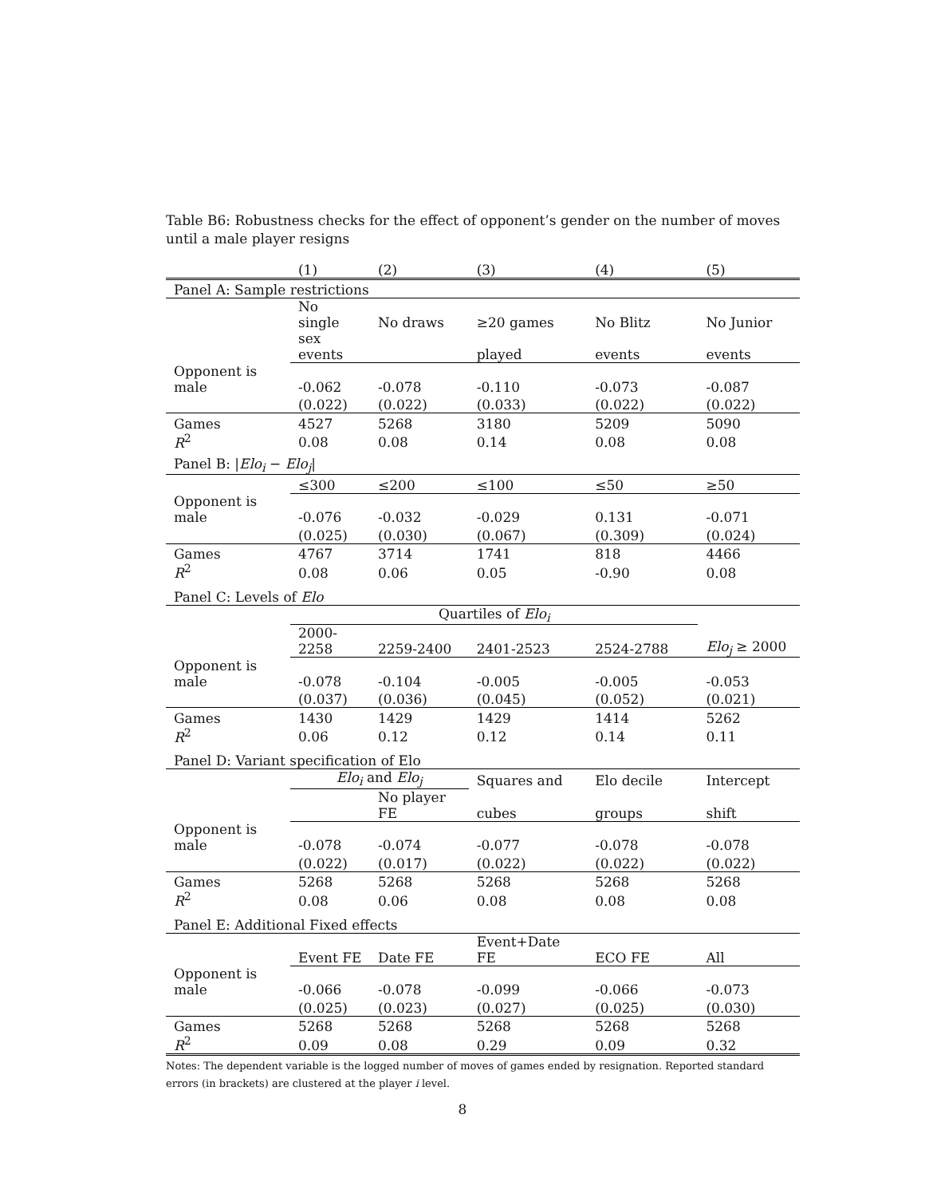Table B6: Robustness checks for the effect of opponent’s gender on the number of moves until a male player resigns
| | (1) | (2) | (3) | (4) | (5) |
| Panel A: Sample restrictions | | | | | |
| | No single | No draws | ≥20 games | No Blitz | No Junior |
| | sex events | | played | events | events |
| Opponent is male | -0.062 | -0.078 | -0.110 | -0.073 | -0.087 |
| | (0.022) | (0.022) | (0.033) | (0.022) | (0.022) |
| Games | 4527 | 5268 | 3180 | 5209 | 5090 |
| R<sup>2</sup> | 0.08 | 0.08 | 0.14 | 0.08 | 0.08 |
| Panel B: / Elo<sub>i</sub> − Elo<sub>j</sub> / | | | | | |
| | ≤300 | ≤200 | ≤100 | ≤50 | ≥50 |
| Opponent is male | -0.076 | -0.032 | -0.029 | 0.131 | -0.071 |
| | (0.025) | (0.030) | (0.067) | (0.309) | (0.024) |
| Games | 4767 | 3714 | 1741 | 818 | 4466 |
| R<sup>2</sup> | 0.08 | 0.06 | 0.05 | -0.90 | 0.08 |
| Panel C: Levels of Elo | | | | | |
| | Quartiles of Elo<sub>i</sub> | | | | |
| | 2000-2258 | 2259-2400 | 2401-2523 | 2524-2788 | Elo<sub>j</sub> ≥ 2000 |
| Opponent is male | -0.078 | -0.104 | -0.005 | -0.005 | -0.053 |
| | (0.037) | (0.036) | (0.045) | (0.052) | (0.021) |
| Games | 1430 | 1429 | 1429 | 1414 | 5262 |
| R<sup>2</sup> | 0.06 | 0.12 | 0.12 | 0.14 | 0.11 |
| Panel D: Variant specification of Elo | | | | | |
| | Elo<sub>i</sub> and Elo<sub>j</sub> | | Squares and | Elo decile | Intercept |
| | | No player FE | cubes | groups | shift |
| Opponent is male | -0.078 | -0.074 | -0.077 | -0.078 | -0.078 |
| | (0.022) | (0.017) | (0.022) | (0.022) | (0.022) |
| Games | 5268 | 5268 | 5268 | 5268 | 5268 |
| R<sup>2</sup> | 0.08 | 0.06 | 0.08 | 0.08 | 0.08 |
| Panel E: Additional Fixed effects | | | | | |
| | Event FE | Date FE | Event+Date FE | ECO FE | All |
| Opponent is male | -0.066 | -0.078 | -0.099 | -0.066 | -0.073 |
| | (0.025) | (0.023) | (0.027) | (0.025) | (0.030) |
| Games | 5268 | 5268 | 5268 | 5268 | 5268 |
| R<sup>2</sup> | 0.09 | 0.08 | 0.29 | 0.09 | 0.32 |
Notes: The dependent variable is the logged number of moves of games ended by resignation. Reported standard errors (in brackets) are clustered at the player i level.
8